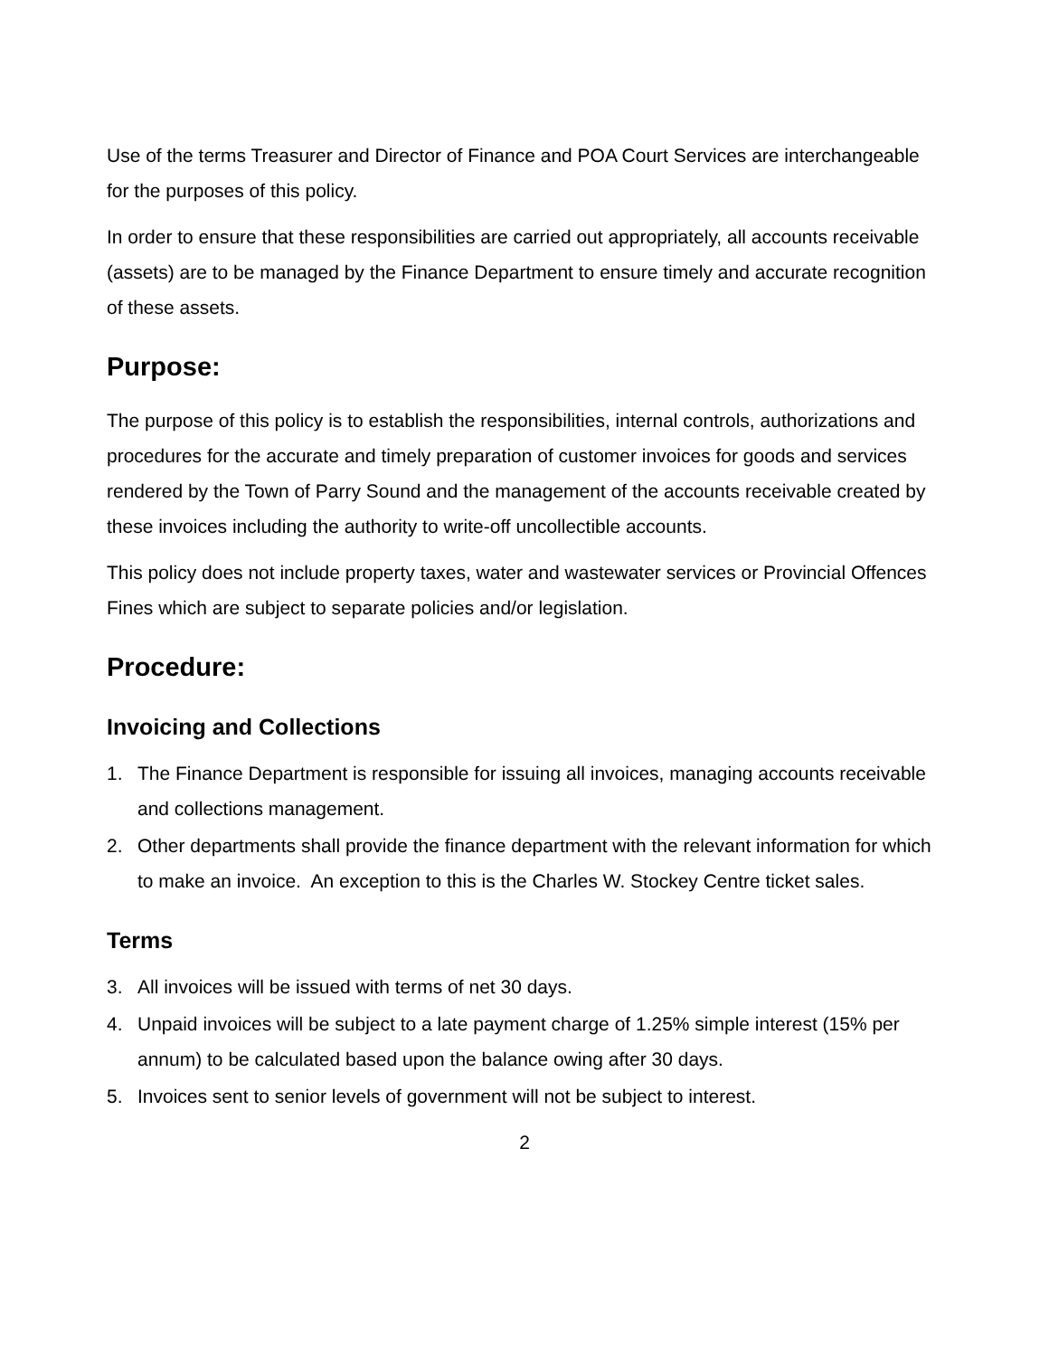Use of the terms Treasurer and Director of Finance and POA Court Services are interchangeable for the purposes of this policy.
In order to ensure that these responsibilities are carried out appropriately, all accounts receivable (assets) are to be managed by the Finance Department to ensure timely and accurate recognition of these assets.
Purpose:
The purpose of this policy is to establish the responsibilities, internal controls, authorizations and procedures for the accurate and timely preparation of customer invoices for goods and services rendered by the Town of Parry Sound and the management of the accounts receivable created by these invoices including the authority to write-off uncollectible accounts.
This policy does not include property taxes, water and wastewater services or Provincial Offences Fines which are subject to separate policies and/or legislation.
Procedure:
Invoicing and Collections
1. The Finance Department is responsible for issuing all invoices, managing accounts receivable and collections management.
2. Other departments shall provide the finance department with the relevant information for which to make an invoice. An exception to this is the Charles W. Stockey Centre ticket sales.
Terms
3. All invoices will be issued with terms of net 30 days.
4. Unpaid invoices will be subject to a late payment charge of 1.25% simple interest (15% per annum) to be calculated based upon the balance owing after 30 days.
5. Invoices sent to senior levels of government will not be subject to interest.
2